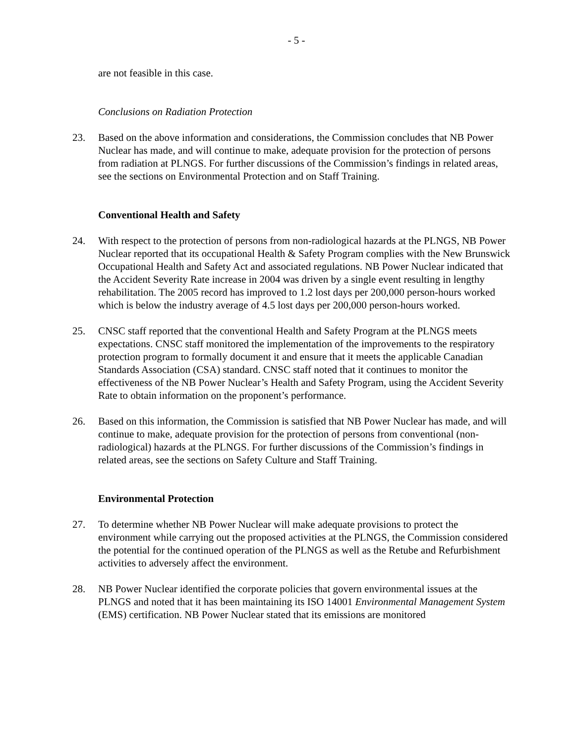- 5 -
are not feasible in this case.
Conclusions on Radiation Protection
23. Based on the above information and considerations, the Commission concludes that NB Power Nuclear has made, and will continue to make, adequate provision for the protection of persons from radiation at PLNGS. For further discussions of the Commission’s findings in related areas, see the sections on Environmental Protection and on Staff Training.
Conventional Health and Safety
24. With respect to the protection of persons from non-radiological hazards at the PLNGS, NB Power Nuclear reported that its occupational Health & Safety Program complies with the New Brunswick Occupational Health and Safety Act and associated regulations. NB Power Nuclear indicated that the Accident Severity Rate increase in 2004 was driven by a single event resulting in lengthy rehabilitation. The 2005 record has improved to 1.2 lost days per 200,000 person-hours worked which is below the industry average of 4.5 lost days per 200,000 person-hours worked.
25. CNSC staff reported that the conventional Health and Safety Program at the PLNGS meets expectations. CNSC staff monitored the implementation of the improvements to the respiratory protection program to formally document it and ensure that it meets the applicable Canadian Standards Association (CSA) standard. CNSC staff noted that it continues to monitor the effectiveness of the NB Power Nuclear’s Health and Safety Program, using the Accident Severity Rate to obtain information on the proponent’s performance.
26. Based on this information, the Commission is satisfied that NB Power Nuclear has made, and will continue to make, adequate provision for the protection of persons from conventional (non-radiological) hazards at the PLNGS. For further discussions of the Commission’s findings in related areas, see the sections on Safety Culture and Staff Training.
Environmental Protection
27. To determine whether NB Power Nuclear will make adequate provisions to protect the environment while carrying out the proposed activities at the PLNGS, the Commission considered the potential for the continued operation of the PLNGS as well as the Retube and Refurbishment activities to adversely affect the environment.
28. NB Power Nuclear identified the corporate policies that govern environmental issues at the PLNGS and noted that it has been maintaining its ISO 14001 Environmental Management System (EMS) certification. NB Power Nuclear stated that its emissions are monitored